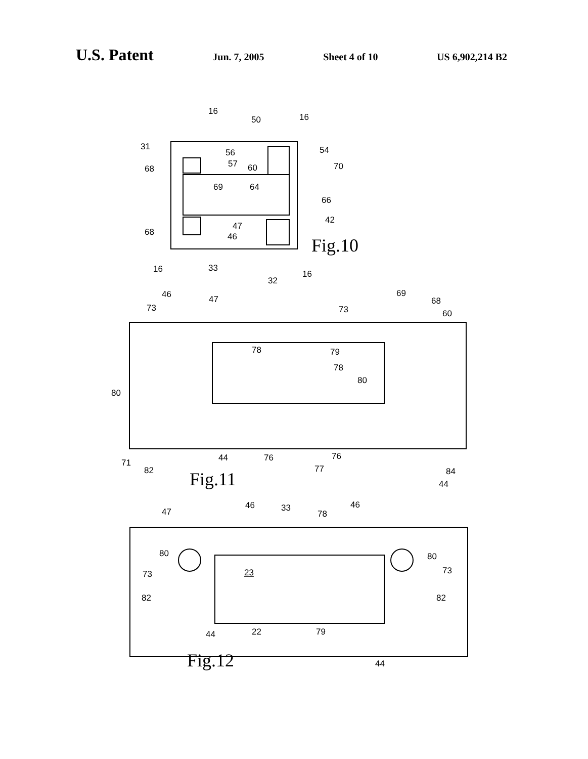U.S. Patent Jun. 7, 2005 Sheet 4 of 10 US 6,902,214 B2
16
50
16
31
56
54
68
57
60
70
69
64
66
42
68
47
46
16
33
32
16
Fig.10
46
47
73
69
68
60
73
78
79
78
80
80
71
82
44
76
76
77
84
44
Fig.11
47
46
33
78
46
80
80
73
23
73
82
82
44
22
79
44
Fig.12